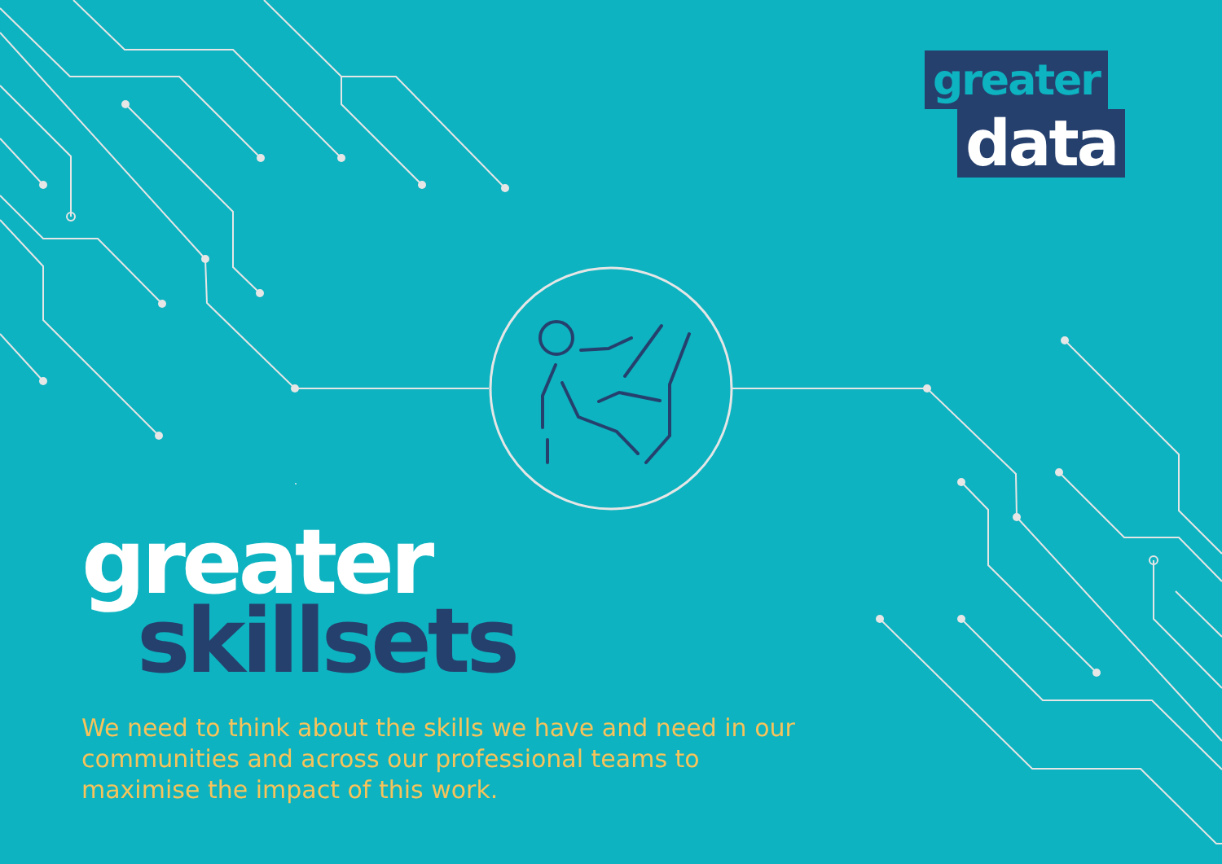greater
data
greater
skillsets
We need to think about the skills we have and need in our communities and across our professional teams to maximise the impact of this work.